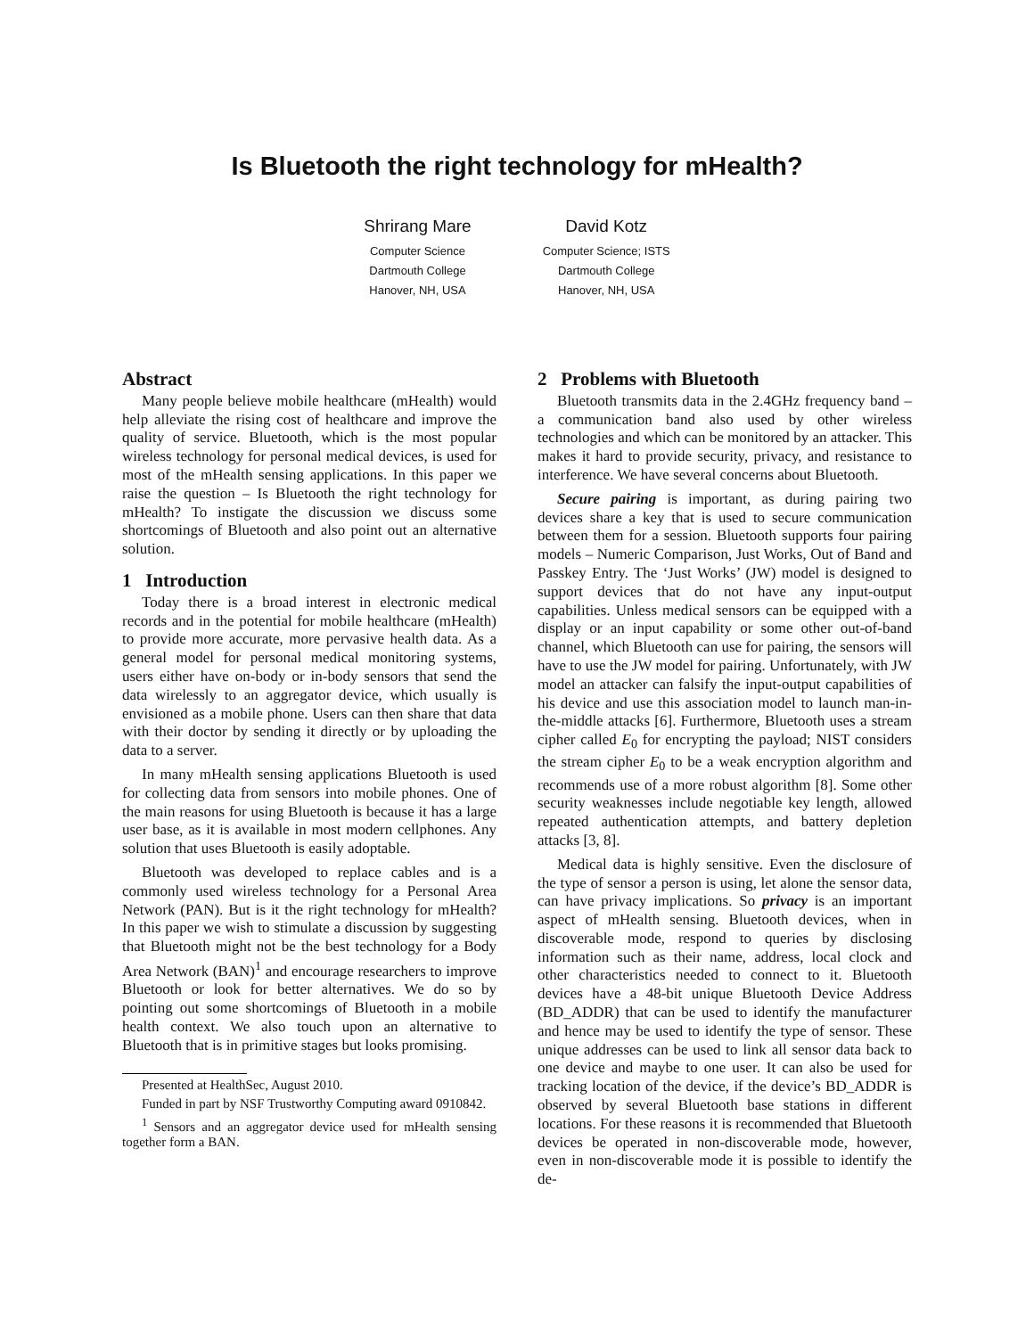Is Bluetooth the right technology for mHealth?
Shrirang Mare
Computer Science
Dartmouth College
Hanover, NH, USA
David Kotz
Computer Science; ISTS
Dartmouth College
Hanover, NH, USA
Abstract
Many people believe mobile healthcare (mHealth) would help alleviate the rising cost of healthcare and improve the quality of service. Bluetooth, which is the most popular wireless technology for personal medical devices, is used for most of the mHealth sensing applications. In this paper we raise the question – Is Bluetooth the right technology for mHealth? To instigate the discussion we discuss some shortcomings of Bluetooth and also point out an alternative solution.
1 Introduction
Today there is a broad interest in electronic medical records and in the potential for mobile healthcare (mHealth) to provide more accurate, more pervasive health data. As a general model for personal medical monitoring systems, users either have on-body or in-body sensors that send the data wirelessly to an aggregator device, which usually is envisioned as a mobile phone. Users can then share that data with their doctor by sending it directly or by uploading the data to a server.
In many mHealth sensing applications Bluetooth is used for collecting data from sensors into mobile phones. One of the main reasons for using Bluetooth is because it has a large user base, as it is available in most modern cellphones. Any solution that uses Bluetooth is easily adoptable.
Bluetooth was developed to replace cables and is a commonly used wireless technology for a Personal Area Network (PAN). But is it the right technology for mHealth? In this paper we wish to stimulate a discussion by suggesting that Bluetooth might not be the best technology for a Body Area Network (BAN)<sup>1</sup> and encourage researchers to improve Bluetooth or look for better alternatives. We do so by pointing out some shortcomings of Bluetooth in a mobile health context. We also touch upon an alternative to Bluetooth that is in primitive stages but looks promising.
Presented at HealthSec, August 2010.
Funded in part by NSF Trustworthy Computing award 0910842.
<sup>1</sup> Sensors and an aggregator device used for mHealth sensing together form a BAN.
2 Problems with Bluetooth
Bluetooth transmits data in the 2.4GHz frequency band – a communication band also used by other wireless technologies and which can be monitored by an attacker. This makes it hard to provide security, privacy, and resistance to interference. We have several concerns about Bluetooth.
Secure pairing is important, as during pairing two devices share a key that is used to secure communication between them for a session. Bluetooth supports four pairing models – Numeric Comparison, Just Works, Out of Band and Passkey Entry. The ‘Just Works’ (JW) model is designed to support devices that do not have any input-output capabilities. Unless medical sensors can be equipped with a display or an input capability or some other out-of-band channel, which Bluetooth can use for pairing, the sensors will have to use the JW model for pairing. Unfortunately, with JW model an attacker can falsify the input-output capabilities of his device and use this association model to launch man-in-the-middle attacks [6]. Furthermore, Bluetooth uses a stream cipher called E<sub>0</sub> for encrypting the payload; NIST considers the stream cipher E<sub>0</sub> to be a weak encryption algorithm and recommends use of a more robust algorithm [8]. Some other security weaknesses include negotiable key length, allowed repeated authentication attempts, and battery depletion attacks [3, 8].
Medical data is highly sensitive. Even the disclosure of the type of sensor a person is using, let alone the sensor data, can have privacy implications. So privacy is an important aspect of mHealth sensing. Bluetooth devices, when in discoverable mode, respond to queries by disclosing information such as their name, address, local clock and other characteristics needed to connect to it. Bluetooth devices have a 48-bit unique Bluetooth Device Address (BD_ADDR) that can be used to identify the manufacturer and hence may be used to identify the type of sensor. These unique addresses can be used to link all sensor data back to one device and maybe to one user. It can also be used for tracking location of the device, if the device’s BD_ADDR is observed by several Bluetooth base stations in different locations. For these reasons it is recommended that Bluetooth devices be operated in non-discoverable mode, however, even in non-discoverable mode it is possible to identify the de-